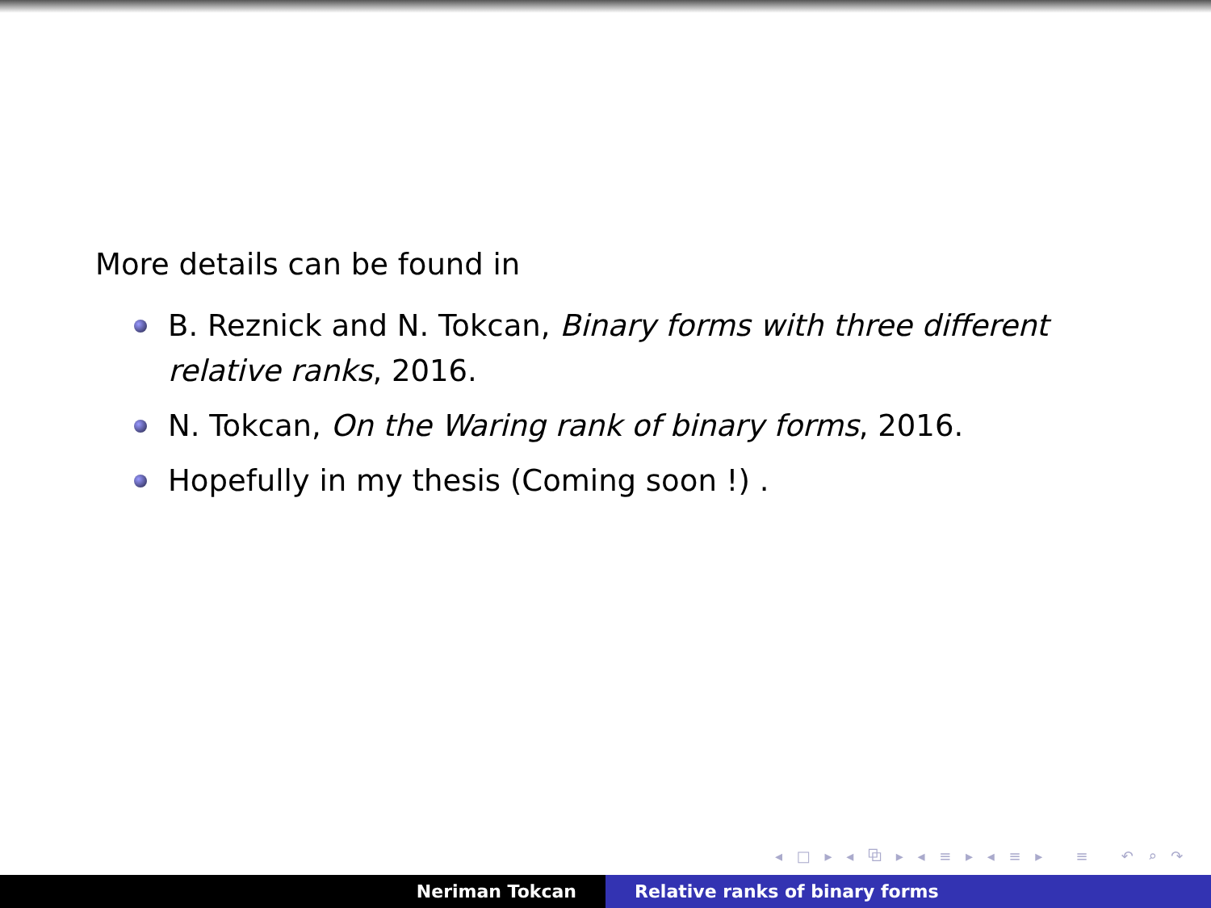More details can be found in
B. Reznick and N. Tokcan, Binary forms with three different relative ranks, 2016.
N. Tokcan, On the Waring rank of binary forms, 2016.
Hopefully in my thesis (Coming soon !) .
◂ □ ▸ ◂ ⧉ ▸ ◂ ≡ ▸ ◂ ≡ ▸ ≡ ↶ ⌕ ↷
Neriman Tokcan Relative ranks of binary forms